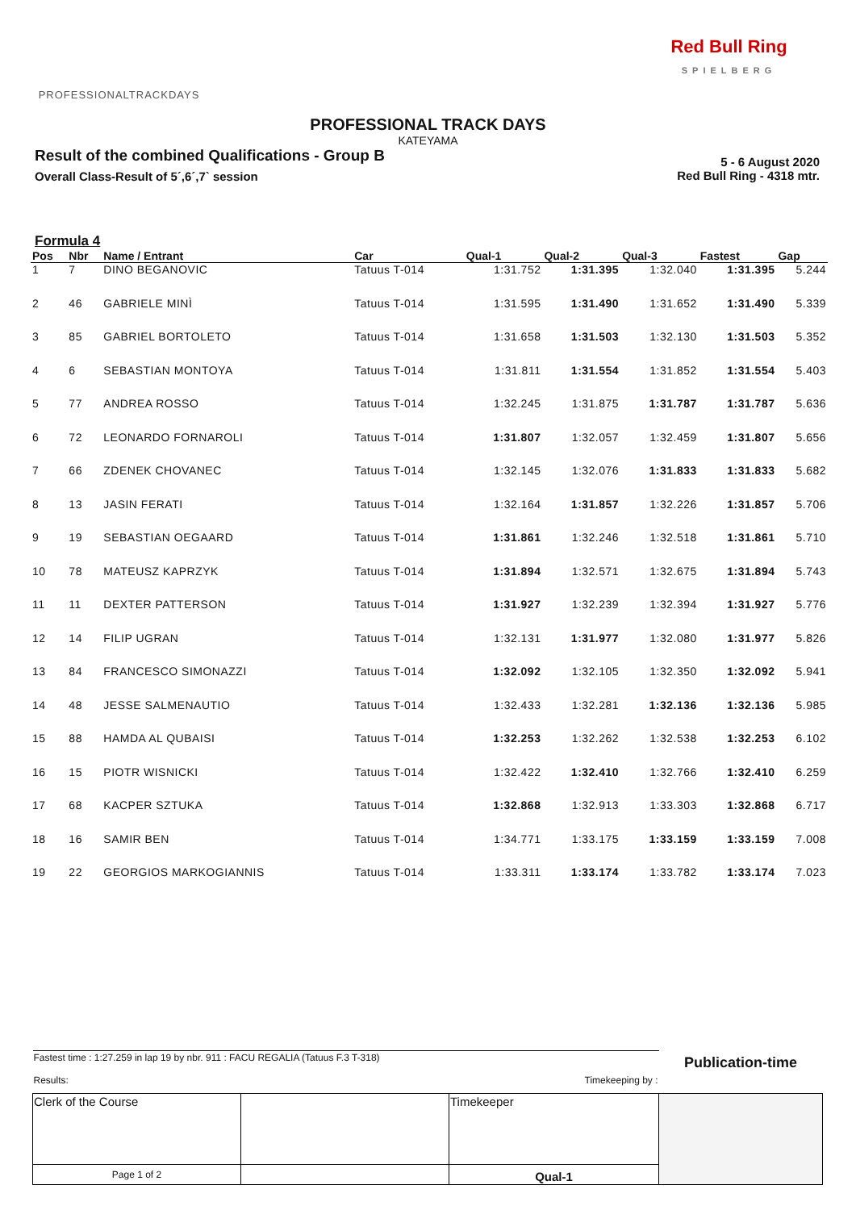PROFESSIONALTRACKDAYS
Red Bull Ring
SPIELBERG
PROFESSIONAL TRACK DAYS
KATEYAMA
Result of the combined Qualifications - Group B
Overall Class-Result of 5´,6´,7` session
5 - 6 August 2020
Red Bull Ring - 4318 mtr.
Formula 4
| Pos | Nbr | Name / Entrant | Car | Qual-1 | Qual-2 | Qual-3 | Fastest | Gap |
| --- | --- | --- | --- | --- | --- | --- | --- | --- |
| 1 | 7 | DINO BEGANOVIC | Tatuus T-014 | 1:31.752 | 1:31.395 | 1:32.040 | 1:31.395 | 5.244 |
| 2 | 46 | GABRIELE MINÌ | Tatuus T-014 | 1:31.595 | 1:31.490 | 1:31.652 | 1:31.490 | 5.339 |
| 3 | 85 | GABRIEL BORTOLETO | Tatuus T-014 | 1:31.658 | 1:31.503 | 1:32.130 | 1:31.503 | 5.352 |
| 4 | 6 | SEBASTIAN MONTOYA | Tatuus T-014 | 1:31.811 | 1:31.554 | 1:31.852 | 1:31.554 | 5.403 |
| 5 | 77 | ANDREA ROSSO | Tatuus T-014 | 1:32.245 | 1:31.875 | 1:31.787 | 1:31.787 | 5.636 |
| 6 | 72 | LEONARDO FORNAROLI | Tatuus T-014 | 1:31.807 | 1:32.057 | 1:32.459 | 1:31.807 | 5.656 |
| 7 | 66 | ZDENEK CHOVANEC | Tatuus T-014 | 1:32.145 | 1:32.076 | 1:31.833 | 1:31.833 | 5.682 |
| 8 | 13 | JASIN FERATI | Tatuus T-014 | 1:32.164 | 1:31.857 | 1:32.226 | 1:31.857 | 5.706 |
| 9 | 19 | SEBASTIAN OEGAARD | Tatuus T-014 | 1:31.861 | 1:32.246 | 1:32.518 | 1:31.861 | 5.710 |
| 10 | 78 | MATEUSZ KAPRZYK | Tatuus T-014 | 1:31.894 | 1:32.571 | 1:32.675 | 1:31.894 | 5.743 |
| 11 | 11 | DEXTER PATTERSON | Tatuus T-014 | 1:31.927 | 1:32.239 | 1:32.394 | 1:31.927 | 5.776 |
| 12 | 14 | FILIP UGRAN | Tatuus T-014 | 1:32.131 | 1:31.977 | 1:32.080 | 1:31.977 | 5.826 |
| 13 | 84 | FRANCESCO SIMONAZZI | Tatuus T-014 | 1:32.092 | 1:32.105 | 1:32.350 | 1:32.092 | 5.941 |
| 14 | 48 | JESSE SALMENAUTIO | Tatuus T-014 | 1:32.433 | 1:32.281 | 1:32.136 | 1:32.136 | 5.985 |
| 15 | 88 | HAMDA AL QUBAISI | Tatuus T-014 | 1:32.253 | 1:32.262 | 1:32.538 | 1:32.253 | 6.102 |
| 16 | 15 | PIOTR WISNICKI | Tatuus T-014 | 1:32.422 | 1:32.410 | 1:32.766 | 1:32.410 | 6.259 |
| 17 | 68 | KACPER SZTUKA | Tatuus T-014 | 1:32.868 | 1:32.913 | 1:33.303 | 1:32.868 | 6.717 |
| 18 | 16 | SAMIR BEN | Tatuus T-014 | 1:34.771 | 1:33.175 | 1:33.159 | 1:33.159 | 7.008 |
| 19 | 22 | GEORGIOS MARKOGIANNIS | Tatuus T-014 | 1:33.311 | 1:33.174 | 1:33.782 | 1:33.174 | 7.023 |
| Fastest time : 1:27.259 in lap 19 by nbr. 911 : FACU REGALIA (Tatuus F.3 T-318) Results: Timekeeping by : | | | Publication-time |
| Clerk of the Course | | Timekeeper | |
| Page 1 of 2 | | Qual-1 | |